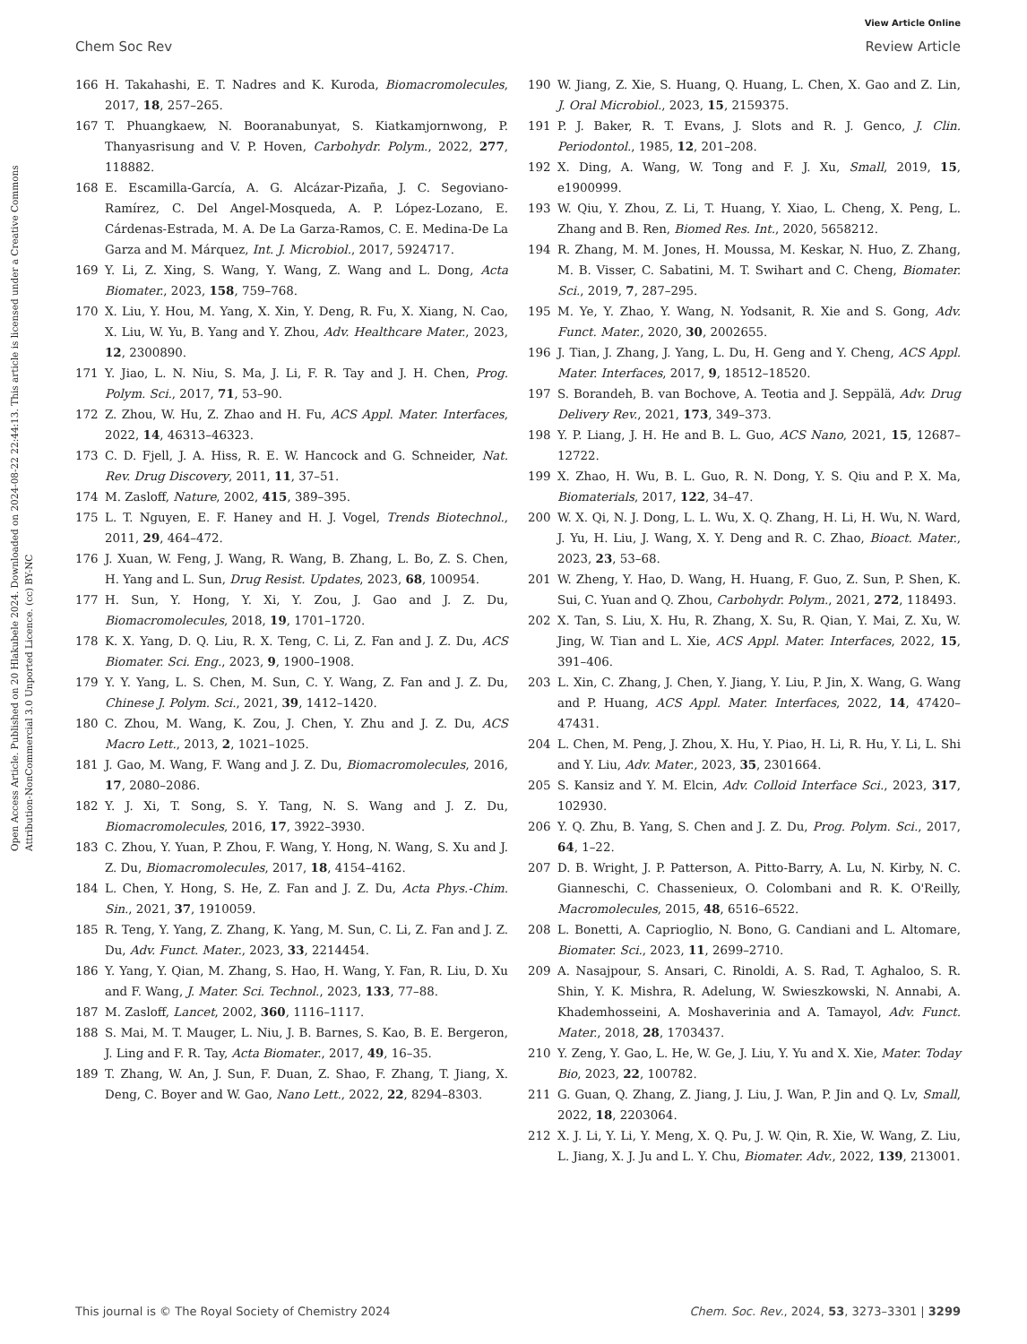View Article Online
Chem Soc Rev Review Article
Open Access Article. Published on 20 Hlakubele 2024. Downloaded on 2024-08-22 22:44:13. This article is licensed under a Creative Commons Attribution-NonCommercial 3.0 Unported Licence. (cc) BY-NC
166 H. Takahashi, E. T. Nadres and K. Kuroda, Biomacromolecules, 2017, 18, 257–265.
167 T. Phuangkaew, N. Booranabunyat, S. Kiatkamjornwong, P. Thanyasrisung and V. P. Hoven, Carbohydr. Polym., 2022, 277, 118882.
168 E. Escamilla-García, A. G. Alcázar-Pizaña, J. C. Segoviano-Ramírez, C. Del Angel-Mosqueda, A. P. López-Lozano, E. Cárdenas-Estrada, M. A. De La Garza-Ramos, C. E. Medina-De La Garza and M. Márquez, Int. J. Microbiol., 2017, 5924717.
169 Y. Li, Z. Xing, S. Wang, Y. Wang, Z. Wang and L. Dong, Acta Biomater., 2023, 158, 759–768.
170 X. Liu, Y. Hou, M. Yang, X. Xin, Y. Deng, R. Fu, X. Xiang, N. Cao, X. Liu, W. Yu, B. Yang and Y. Zhou, Adv. Healthcare Mater., 2023, 12, 2300890.
171 Y. Jiao, L. N. Niu, S. Ma, J. Li, F. R. Tay and J. H. Chen, Prog. Polym. Sci., 2017, 71, 53–90.
172 Z. Zhou, W. Hu, Z. Zhao and H. Fu, ACS Appl. Mater. Interfaces, 2022, 14, 46313–46323.
173 C. D. Fjell, J. A. Hiss, R. E. W. Hancock and G. Schneider, Nat. Rev. Drug Discovery, 2011, 11, 37–51.
174 M. Zasloff, Nature, 2002, 415, 389–395.
175 L. T. Nguyen, E. F. Haney and H. J. Vogel, Trends Biotechnol., 2011, 29, 464–472.
176 J. Xuan, W. Feng, J. Wang, R. Wang, B. Zhang, L. Bo, Z. S. Chen, H. Yang and L. Sun, Drug Resist. Updates, 2023, 68, 100954.
177 H. Sun, Y. Hong, Y. Xi, Y. Zou, J. Gao and J. Z. Du, Biomacromolecules, 2018, 19, 1701–1720.
178 K. X. Yang, D. Q. Liu, R. X. Teng, C. Li, Z. Fan and J. Z. Du, ACS Biomater. Sci. Eng., 2023, 9, 1900–1908.
179 Y. Y. Yang, L. S. Chen, M. Sun, C. Y. Wang, Z. Fan and J. Z. Du, Chinese J. Polym. Sci., 2021, 39, 1412–1420.
180 C. Zhou, M. Wang, K. Zou, J. Chen, Y. Zhu and J. Z. Du, ACS Macro Lett., 2013, 2, 1021–1025.
181 J. Gao, M. Wang, F. Wang and J. Z. Du, Biomacromolecules, 2016, 17, 2080–2086.
182 Y. J. Xi, T. Song, S. Y. Tang, N. S. Wang and J. Z. Du, Biomacromolecules, 2016, 17, 3922–3930.
183 C. Zhou, Y. Yuan, P. Zhou, F. Wang, Y. Hong, N. Wang, S. Xu and J. Z. Du, Biomacromolecules, 2017, 18, 4154–4162.
184 L. Chen, Y. Hong, S. He, Z. Fan and J. Z. Du, Acta Phys.-Chim. Sin., 2021, 37, 1910059.
185 R. Teng, Y. Yang, Z. Zhang, K. Yang, M. Sun, C. Li, Z. Fan and J. Z. Du, Adv. Funct. Mater., 2023, 33, 2214454.
186 Y. Yang, Y. Qian, M. Zhang, S. Hao, H. Wang, Y. Fan, R. Liu, D. Xu and F. Wang, J. Mater. Sci. Technol., 2023, 133, 77–88.
187 M. Zasloff, Lancet, 2002, 360, 1116–1117.
188 S. Mai, M. T. Mauger, L. Niu, J. B. Barnes, S. Kao, B. E. Bergeron, J. Ling and F. R. Tay, Acta Biomater., 2017, 49, 16–35.
189 T. Zhang, W. An, J. Sun, F. Duan, Z. Shao, F. Zhang, T. Jiang, X. Deng, C. Boyer and W. Gao, Nano Lett., 2022, 22, 8294–8303.
190 W. Jiang, Z. Xie, S. Huang, Q. Huang, L. Chen, X. Gao and Z. Lin, J. Oral Microbiol., 2023, 15, 2159375.
191 P. J. Baker, R. T. Evans, J. Slots and R. J. Genco, J. Clin. Periodontol., 1985, 12, 201–208.
192 X. Ding, A. Wang, W. Tong and F. J. Xu, Small, 2019, 15, e1900999.
193 W. Qiu, Y. Zhou, Z. Li, T. Huang, Y. Xiao, L. Cheng, X. Peng, L. Zhang and B. Ren, Biomed Res. Int., 2020, 5658212.
194 R. Zhang, M. M. Jones, H. Moussa, M. Keskar, N. Huo, Z. Zhang, M. B. Visser, C. Sabatini, M. T. Swihart and C. Cheng, Biomater. Sci., 2019, 7, 287–295.
195 M. Ye, Y. Zhao, Y. Wang, N. Yodsanit, R. Xie and S. Gong, Adv. Funct. Mater., 2020, 30, 2002655.
196 J. Tian, J. Zhang, J. Yang, L. Du, H. Geng and Y. Cheng, ACS Appl. Mater. Interfaces, 2017, 9, 18512–18520.
197 S. Borandeh, B. van Bochove, A. Teotia and J. Seppälä, Adv. Drug Delivery Rev., 2021, 173, 349–373.
198 Y. P. Liang, J. H. He and B. L. Guo, ACS Nano, 2021, 15, 12687–12722.
199 X. Zhao, H. Wu, B. L. Guo, R. N. Dong, Y. S. Qiu and P. X. Ma, Biomaterials, 2017, 122, 34–47.
200 W. X. Qi, N. J. Dong, L. L. Wu, X. Q. Zhang, H. Li, H. Wu, N. Ward, J. Yu, H. Liu, J. Wang, X. Y. Deng and R. C. Zhao, Bioact. Mater., 2023, 23, 53–68.
201 W. Zheng, Y. Hao, D. Wang, H. Huang, F. Guo, Z. Sun, P. Shen, K. Sui, C. Yuan and Q. Zhou, Carbohydr. Polym., 2021, 272, 118493.
202 X. Tan, S. Liu, X. Hu, R. Zhang, X. Su, R. Qian, Y. Mai, Z. Xu, W. Jing, W. Tian and L. Xie, ACS Appl. Mater. Interfaces, 2022, 15, 391–406.
203 L. Xin, C. Zhang, J. Chen, Y. Jiang, Y. Liu, P. Jin, X. Wang, G. Wang and P. Huang, ACS Appl. Mater. Interfaces, 2022, 14, 47420–47431.
204 L. Chen, M. Peng, J. Zhou, X. Hu, Y. Piao, H. Li, R. Hu, Y. Li, L. Shi and Y. Liu, Adv. Mater., 2023, 35, 2301664.
205 S. Kansiz and Y. M. Elcin, Adv. Colloid Interface Sci., 2023, 317, 102930.
206 Y. Q. Zhu, B. Yang, S. Chen and J. Z. Du, Prog. Polym. Sci., 2017, 64, 1–22.
207 D. B. Wright, J. P. Patterson, A. Pitto-Barry, A. Lu, N. Kirby, N. C. Gianneschi, C. Chassenieux, O. Colombani and R. K. O'Reilly, Macromolecules, 2015, 48, 6516–6522.
208 L. Bonetti, A. Caprioglio, N. Bono, G. Candiani and L. Altomare, Biomater. Sci., 2023, 11, 2699–2710.
209 A. Nasajpour, S. Ansari, C. Rinoldi, A. S. Rad, T. Aghaloo, S. R. Shin, Y. K. Mishra, R. Adelung, W. Swieszkowski, N. Annabi, A. Khademhosseini, A. Moshaverinia and A. Tamayol, Adv. Funct. Mater., 2018, 28, 1703437.
210 Y. Zeng, Y. Gao, L. He, W. Ge, J. Liu, Y. Yu and X. Xie, Mater. Today Bio, 2023, 22, 100782.
211 G. Guan, Q. Zhang, Z. Jiang, J. Liu, J. Wan, P. Jin and Q. Lv, Small, 2022, 18, 2203064.
212 X. J. Li, Y. Li, Y. Meng, X. Q. Pu, J. W. Qin, R. Xie, W. Wang, Z. Liu, L. Jiang, X. J. Ju and L. Y. Chu, Biomater. Adv., 2022, 139, 213001.
This journal is © The Royal Society of Chemistry 2024 Chem. Soc. Rev., 2024, 53, 3273–3301 | 3299